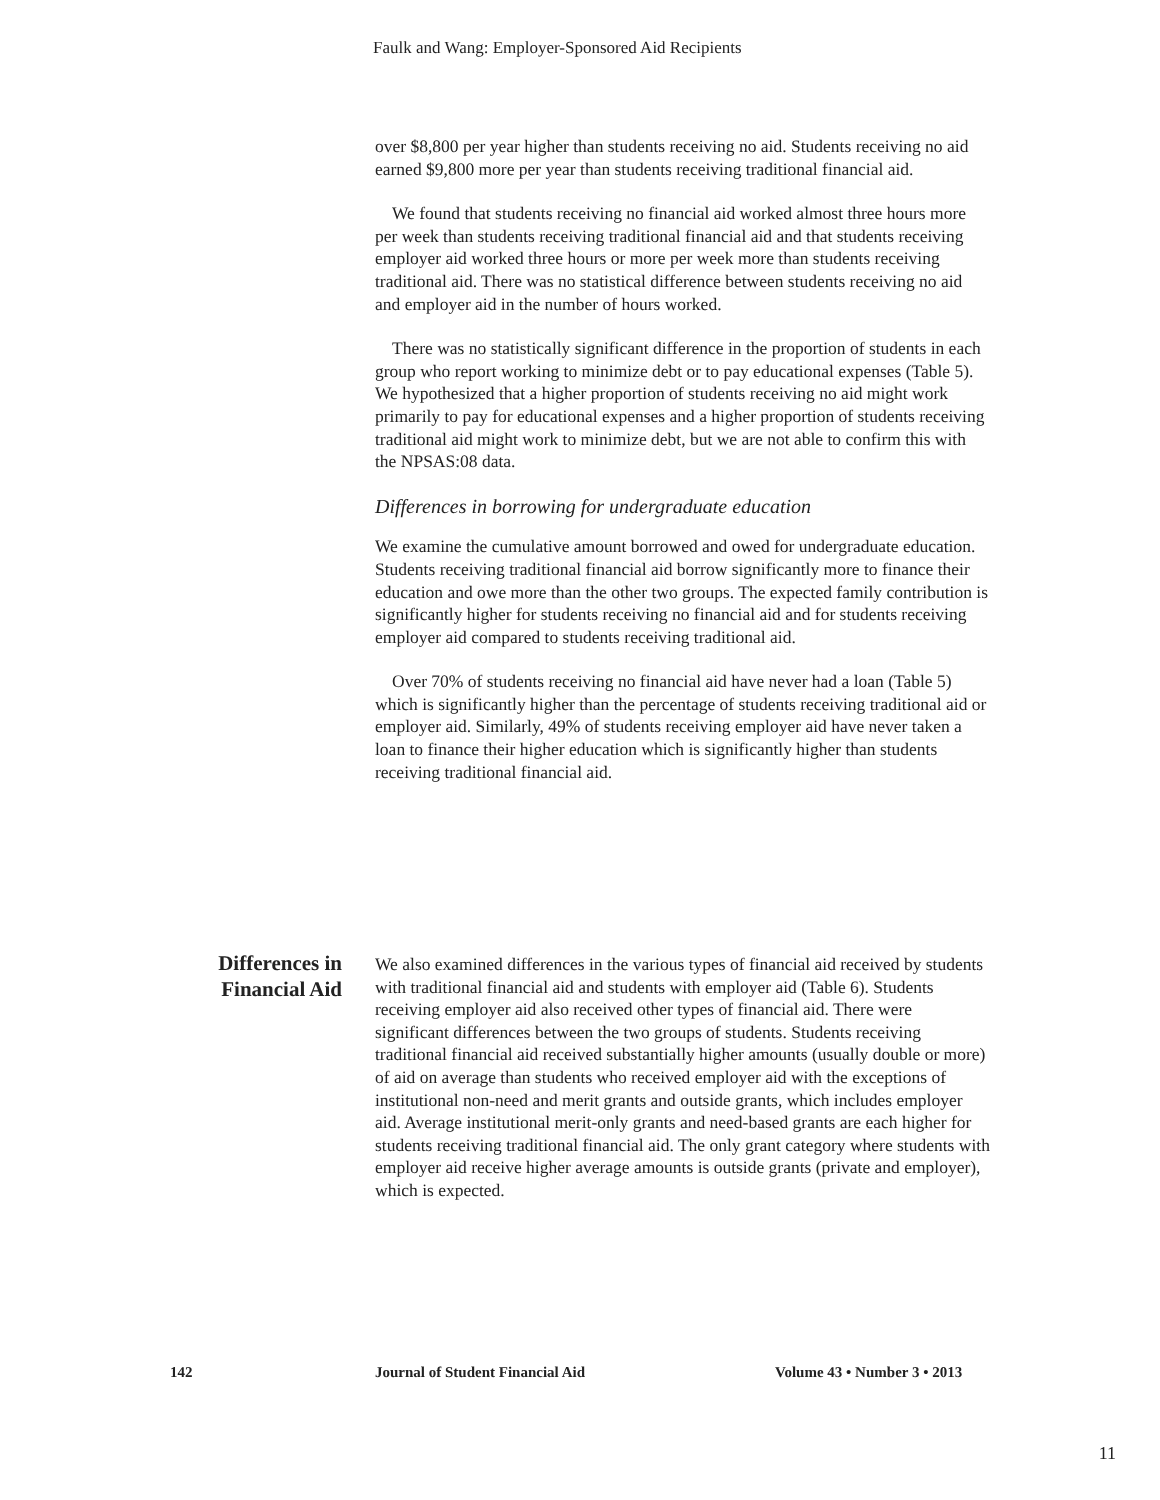Faulk and Wang: Employer-Sponsored Aid Recipients
over $8,800 per year higher than students receiving no aid. Students receiving no aid earned $9,800 more per year than students receiving traditional financial aid.
We found that students receiving no financial aid worked almost three hours more per week than students receiving traditional financial aid and that students receiving employer aid worked three hours or more per week more than students receiving traditional aid. There was no statistical difference between students receiving no aid and employer aid in the number of hours worked.
There was no statistically significant difference in the proportion of students in each group who report working to minimize debt or to pay educational expenses (Table 5). We hypothesized that a higher proportion of students receiving no aid might work primarily to pay for educational expenses and a higher proportion of students receiving traditional aid might work to minimize debt, but we are not able to confirm this with the NPSAS:08 data.
Differences in borrowing for undergraduate education
We examine the cumulative amount borrowed and owed for undergraduate education. Students receiving traditional financial aid borrow significantly more to finance their education and owe more than the other two groups. The expected family contribution is significantly higher for students receiving no financial aid and for students receiving employer aid compared to students receiving traditional aid.
Over 70% of students receiving no financial aid have never had a loan (Table 5) which is significantly higher than the percentage of students receiving traditional aid or employer aid. Similarly, 49% of students receiving employer aid have never taken a loan to finance their higher education which is significantly higher than students receiving traditional financial aid.
Differences in
Financial Aid
We also examined differences in the various types of financial aid received by students with traditional financial aid and students with employer aid (Table 6). Students receiving employer aid also received other types of financial aid. There were significant differences between the two groups of students. Students receiving traditional financial aid received substantially higher amounts (usually double or more) of aid on average than students who received employer aid with the exceptions of institutional non-need and merit grants and outside grants, which includes employer aid. Average institutional merit-only grants and need-based grants are each higher for students receiving traditional financial aid. The only grant category where students with employer aid receive higher average amounts is outside grants (private and employer), which is expected.
142 Journal of Student Financial Aid Volume 43 • Number 3 • 2013
11